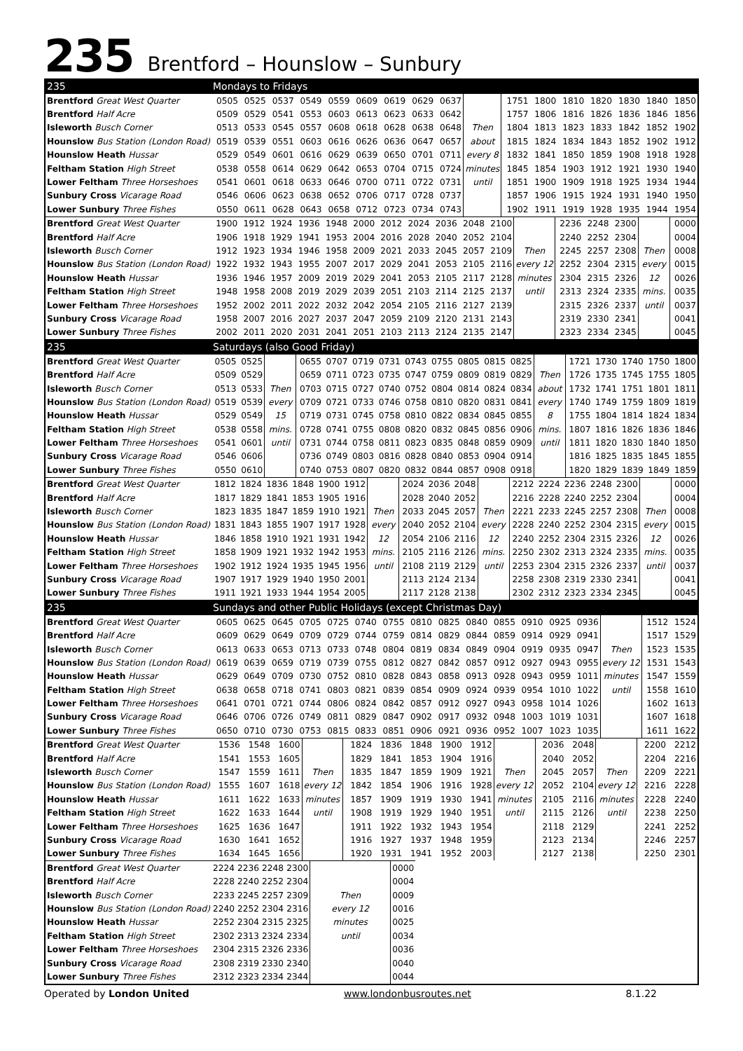235 Brentford – Hounslow – Sunbury
| 235 | Mondays to Fridays | | | | | | | | | | | | | | | | |
| Brentford Great West Quarter | 0505 | 0525 | 0537 | 0549 | 0559 | 0609 | 0619 | 0629 | 0637 | | 1751 | 1800 | 1810 | 1820 | 1830 | 1840 | 1850 |
| Brentford Half Acre | 0509 | 0529 | 0541 | 0553 | 0603 | 0613 | 0623 | 0633 | 0642 | | 1757 | 1806 | 1816 | 1826 | 1836 | 1846 | 1856 |
| Isleworth Busch Corner | 0513 | 0533 | 0545 | 0557 | 0608 | 0618 | 0628 | 0638 | 0648 | Then | 1804 | 1813 | 1823 | 1833 | 1842 | 1852 | 1902 |
| Hounslow Bus Station (London Road) | 0519 | 0539 | 0551 | 0603 | 0616 | 0626 | 0636 | 0647 | 0657 | about | 1815 | 1824 | 1834 | 1843 | 1852 | 1902 | 1912 |
| Hounslow Heath Hussar | 0529 | 0549 | 0601 | 0616 | 0629 | 0639 | 0650 | 0701 | 0711 | every 8 | 1832 | 1841 | 1850 | 1859 | 1908 | 1918 | 1928 |
| Feltham Station High Street | 0538 | 0558 | 0614 | 0629 | 0642 | 0653 | 0704 | 0715 | 0724 | minutes | 1845 | 1854 | 1903 | 1912 | 1921 | 1930 | 1940 |
| Lower Feltham Three Horseshoes | 0541 | 0601 | 0618 | 0633 | 0646 | 0700 | 0711 | 0722 | 0731 | until | 1851 | 1900 | 1909 | 1918 | 1925 | 1934 | 1944 |
| Sunbury Cross Vicarage Road | 0546 | 0606 | 0623 | 0638 | 0652 | 0706 | 0717 | 0728 | 0737 | | 1857 | 1906 | 1915 | 1924 | 1931 | 1940 | 1950 |
| Lower Sunbury Three Fishes | 0550 | 0611 | 0628 | 0643 | 0658 | 0712 | 0723 | 0734 | 0743 | | 1902 | 1911 | 1919 | 1928 | 1935 | 1944 | 1954 |
| Brentford Great West Quarter | 1900 | 1912 | 1924 | 1936 | 1948 | 2000 | 2012 | 2024 | 2036 | 2048 | 2100 | | 2236 | 2248 | 2300 | | 0000 |
| Brentford Half Acre | 1906 | 1918 | 1929 | 1941 | 1953 | 2004 | 2016 | 2028 | 2040 | 2052 | 2104 | | 2240 | 2252 | 2304 | | 0004 |
| Isleworth Busch Corner | 1912 | 1923 | 1934 | 1946 | 1958 | 2009 | 2021 | 2033 | 2045 | 2057 | 2109 | Then | 2245 | 2257 | 2308 | Then | 0008 |
| Hounslow Bus Station (London Road) | 1922 | 1932 | 1943 | 1955 | 2007 | 2017 | 2029 | 2041 | 2053 | 2105 | 2116 | every 12 | 2252 | 2304 | 2315 | every | 0015 |
| Hounslow Heath Hussar | 1936 | 1946 | 1957 | 2009 | 2019 | 2029 | 2041 | 2053 | 2105 | 2117 | 2128 | minutes | 2304 | 2315 | 2326 | 12 | 0026 |
| Feltham Station High Street | 1948 | 1958 | 2008 | 2019 | 2029 | 2039 | 2051 | 2103 | 2114 | 2125 | 2137 | until | 2313 | 2324 | 2335 | mins. | 0035 |
| Lower Feltham Three Horseshoes | 1952 | 2002 | 2011 | 2022 | 2032 | 2042 | 2054 | 2105 | 2116 | 2127 | 2139 | | 2315 | 2326 | 2337 | until | 0037 |
| Sunbury Cross Vicarage Road | 1958 | 2007 | 2016 | 2027 | 2037 | 2047 | 2059 | 2109 | 2120 | 2131 | 2143 | | 2319 | 2330 | 2341 | | 0041 |
| Lower Sunbury Three Fishes | 2002 | 2011 | 2020 | 2031 | 2041 | 2051 | 2103 | 2113 | 2124 | 2135 | 2147 | | 2323 | 2334 | 2345 | | 0045 |
| 235 | Saturdays (also Good Friday) | | | | | | | | | | | | | | | | | |
| Brentford Great West Quarter | 0505 | 0525 | | 0655 | 0707 | 0719 | 0731 | 0743 | 0755 | 0805 | 0815 | 0825 | | 1721 | 1730 | 1740 | 1750 | 1800 |
| Brentford Half Acre | 0509 | 0529 | | 0659 | 0711 | 0723 | 0735 | 0747 | 0759 | 0809 | 0819 | 0829 | Then | 1726 | 1735 | 1745 | 1755 | 1805 |
| Isleworth Busch Corner | 0513 | 0533 | Then | 0703 | 0715 | 0727 | 0740 | 0752 | 0804 | 0814 | 0824 | 0834 | about | 1732 | 1741 | 1751 | 1801 | 1811 |
| Hounslow Bus Station (London Road) | 0519 | 0539 | every | 0709 | 0721 | 0733 | 0746 | 0758 | 0810 | 0820 | 0831 | 0841 | every | 1740 | 1749 | 1759 | 1809 | 1819 |
| Hounslow Heath Hussar | 0529 | 0549 | 15 | 0719 | 0731 | 0745 | 0758 | 0810 | 0822 | 0834 | 0845 | 0855 | 8 | 1755 | 1804 | 1814 | 1824 | 1834 |
| Feltham Station High Street | 0538 | 0558 | mins. | 0728 | 0741 | 0755 | 0808 | 0820 | 0832 | 0845 | 0856 | 0906 | mins. | 1807 | 1816 | 1826 | 1836 | 1846 |
| Lower Feltham Three Horseshoes | 0541 | 0601 | until | 0731 | 0744 | 0758 | 0811 | 0823 | 0835 | 0848 | 0859 | 0909 | until | 1811 | 1820 | 1830 | 1840 | 1850 |
| Sunbury Cross Vicarage Road | 0546 | 0606 | | 0736 | 0749 | 0803 | 0816 | 0828 | 0840 | 0853 | 0904 | 0914 | | 1816 | 1825 | 1835 | 1845 | 1855 |
| Lower Sunbury Three Fishes | 0550 | 0610 | | 0740 | 0753 | 0807 | 0820 | 0832 | 0844 | 0857 | 0908 | 0918 | | 1820 | 1829 | 1839 | 1849 | 1859 |
| Brentford Great West Quarter | 1812 | 1824 | 1836 | 1848 | 1900 | 1912 | | 2024 | 2036 | 2048 | | 2212 | 2224 | 2236 | 2248 | 2300 | | 0000 |
| Brentford Half Acre | 1817 | 1829 | 1841 | 1853 | 1905 | 1916 | | 2028 | 2040 | 2052 | | 2216 | 2228 | 2240 | 2252 | 2304 | | 0004 |
| Isleworth Busch Corner | 1823 | 1835 | 1847 | 1859 | 1910 | 1921 | Then | 2033 | 2045 | 2057 | Then | 2221 | 2233 | 2245 | 2257 | 2308 | Then | 0008 |
| Hounslow Bus Station (London Road) | 1831 | 1843 | 1855 | 1907 | 1917 | 1928 | every | 2040 | 2052 | 2104 | every | 2228 | 2240 | 2252 | 2304 | 2315 | every | 0015 |
| Hounslow Heath Hussar | 1846 | 1858 | 1910 | 1921 | 1931 | 1942 | 12 | 2054 | 2106 | 2116 | 12 | 2240 | 2252 | 2304 | 2315 | 2326 | 12 | 0026 |
| Feltham Station High Street | 1858 | 1909 | 1921 | 1932 | 1942 | 1953 | mins. | 2105 | 2116 | 2126 | mins. | 2250 | 2302 | 2313 | 2324 | 2335 | mins. | 0035 |
| Lower Feltham Three Horseshoes | 1902 | 1912 | 1924 | 1935 | 1945 | 1956 | until | 2108 | 2119 | 2129 | until | 2253 | 2304 | 2315 | 2326 | 2337 | until | 0037 |
| Sunbury Cross Vicarage Road | 1907 | 1917 | 1929 | 1940 | 1950 | 2001 | | 2113 | 2124 | 2134 | | 2258 | 2308 | 2319 | 2330 | 2341 | | 0041 |
| Lower Sunbury Three Fishes | 1911 | 1921 | 1933 | 1944 | 1954 | 2005 | | 2117 | 2128 | 2138 | | 2302 | 2312 | 2323 | 2334 | 2345 | | 0045 |
| 235 | Sundays and other Public Holidays (except Christmas Day) | | | | | | | | | | | | | | | | |
| Brentford Great West Quarter | 0605 | 0625 | 0645 | 0705 | 0725 | 0740 | 0755 | 0810 | 0825 | 0840 | 0855 | 0910 | 0925 | 0936 | | 1512 | 1524 |
| Brentford Half Acre | 0609 | 0629 | 0649 | 0709 | 0729 | 0744 | 0759 | 0814 | 0829 | 0844 | 0859 | 0914 | 0929 | 0941 | | 1517 | 1529 |
| Isleworth Busch Corner | 0613 | 0633 | 0653 | 0713 | 0733 | 0748 | 0804 | 0819 | 0834 | 0849 | 0904 | 0919 | 0935 | 0947 | Then | 1523 | 1535 |
| Hounslow Bus Station (London Road) | 0619 | 0639 | 0659 | 0719 | 0739 | 0755 | 0812 | 0827 | 0842 | 0857 | 0912 | 0927 | 0943 | 0955 | every 12 | 1531 | 1543 |
| Hounslow Heath Hussar | 0629 | 0649 | 0709 | 0730 | 0752 | 0810 | 0828 | 0843 | 0858 | 0913 | 0928 | 0943 | 0959 | 1011 | minutes | 1547 | 1559 |
| Feltham Station High Street | 0638 | 0658 | 0718 | 0741 | 0803 | 0821 | 0839 | 0854 | 0909 | 0924 | 0939 | 0954 | 1010 | 1022 | until | 1558 | 1610 |
| Lower Feltham Three Horseshoes | 0641 | 0701 | 0721 | 0744 | 0806 | 0824 | 0842 | 0857 | 0912 | 0927 | 0943 | 0958 | 1014 | 1026 | | 1602 | 1613 |
| Sunbury Cross Vicarage Road | 0646 | 0706 | 0726 | 0749 | 0811 | 0829 | 0847 | 0902 | 0917 | 0932 | 0948 | 1003 | 1019 | 1031 | | 1607 | 1618 |
| Lower Sunbury Three Fishes | 0650 | 0710 | 0730 | 0753 | 0815 | 0833 | 0851 | 0906 | 0921 | 0936 | 0952 | 1007 | 1023 | 1035 | | 1611 | 1622 |
| Brentford Great West Quarter | 1536 | 1548 | 1600 | | 1824 | 1836 | 1848 | 1900 | 1912 | | 2036 | 2048 | | 2200 | 2212 |
| Brentford Half Acre | 1541 | 1553 | 1605 | | 1829 | 1841 | 1853 | 1904 | 1916 | | 2040 | 2052 | | 2204 | 2216 |
| Isleworth Busch Corner | 1547 | 1559 | 1611 | Then | 1835 | 1847 | 1859 | 1909 | 1921 | Then | 2045 | 2057 | Then | 2209 | 2221 |
| Hounslow Bus Station (London Road) | 1555 | 1607 | 1618 | every 12 | 1842 | 1854 | 1906 | 1916 | 1928 | every 12 | 2052 | 2104 | every 12 | 2216 | 2228 |
| Hounslow Heath Hussar | 1611 | 1622 | 1633 | minutes | 1857 | 1909 | 1919 | 1930 | 1941 | minutes | 2105 | 2116 | minutes | 2228 | 2240 |
| Feltham Station High Street | 1622 | 1633 | 1644 | until | 1908 | 1919 | 1929 | 1940 | 1951 | until | 2115 | 2126 | until | 2238 | 2250 |
| Lower Feltham Three Horseshoes | 1625 | 1636 | 1647 | | 1911 | 1922 | 1932 | 1943 | 1954 | | 2118 | 2129 | | 2241 | 2252 |
| Sunbury Cross Vicarage Road | 1630 | 1641 | 1652 | | 1916 | 1927 | 1937 | 1948 | 1959 | | 2123 | 2134 | | 2246 | 2257 |
| Lower Sunbury Three Fishes | 1634 | 1645 | 1656 | | 1920 | 1931 | 1941 | 1952 | 2003 | | 2127 | 2138 | | 2250 | 2301 |
| Brentford Great West Quarter | 2224 | 2236 | 2248 | 2300 | | 0000 |
| Brentford Half Acre | 2228 | 2240 | 2252 | 2304 | | 0004 |
| Isleworth Busch Corner | 2233 | 2245 | 2257 | 2309 | Then | 0009 |
| Hounslow Bus Station (London Road) | 2240 | 2252 | 2304 | 2316 | every 12 | 0016 |
| Hounslow Heath Hussar | 2252 | 2304 | 2315 | 2325 | minutes | 0025 |
| Feltham Station High Street | 2302 | 2313 | 2324 | 2334 | until | 0034 |
| Lower Feltham Three Horseshoes | 2304 | 2315 | 2326 | 2336 | | 0036 |
| Sunbury Cross Vicarage Road | 2308 | 2319 | 2330 | 2340 | | 0040 |
| Lower Sunbury Three Fishes | 2312 | 2323 | 2334 | 2344 | | 0044 |
Operated by London United www.londonbusroutes.net 8.1.22